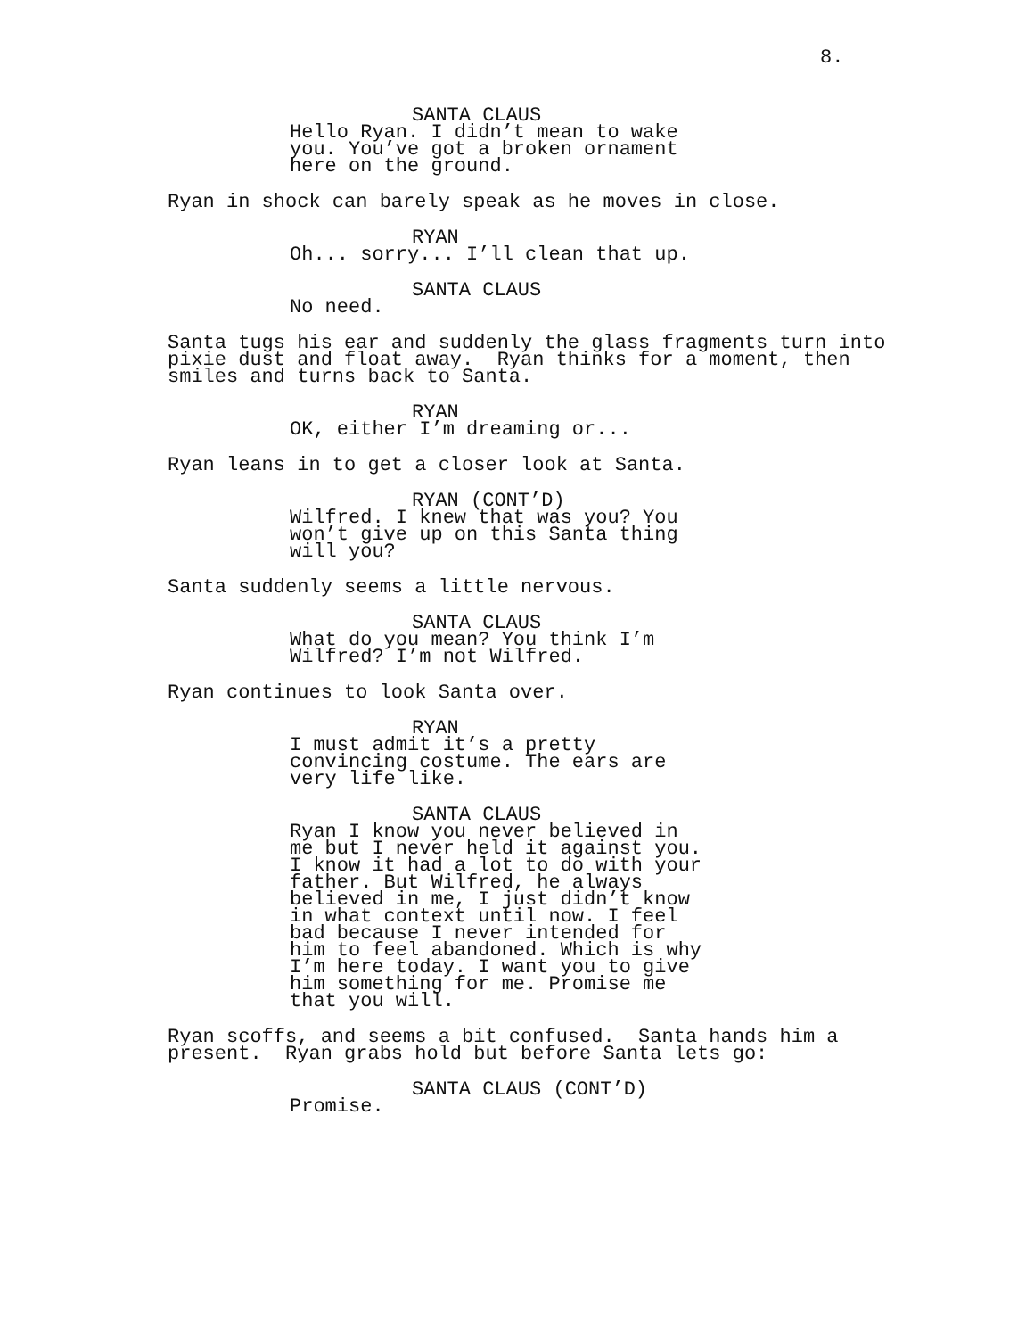8.
SANTA CLAUS
Hello Ryan. I didn’t mean to wake you. You’ve got a broken ornament here on the ground.
Ryan in shock can barely speak as he moves in close.
RYAN
Oh... sorry... I’ll clean that up.
SANTA CLAUS
No need.
Santa tugs his ear and suddenly the glass fragments turn into pixie dust and float away. Ryan thinks for a moment, then smiles and turns back to Santa.
RYAN
OK, either I’m dreaming or...
Ryan leans in to get a closer look at Santa.
RYAN (CONT’D)
Wilfred. I knew that was you? You won’t give up on this Santa thing will you?
Santa suddenly seems a little nervous.
SANTA CLAUS
What do you mean? You think I’m Wilfred? I’m not Wilfred.
Ryan continues to look Santa over.
RYAN
I must admit it’s a pretty convincing costume. The ears are very life like.
SANTA CLAUS
Ryan I know you never believed in me but I never held it against you. I know it had a lot to do with your father. But Wilfred, he always believed in me, I just didn’t know in what context until now. I feel bad because I never intended for him to feel abandoned. Which is why I’m here today. I want you to give him something for me. Promise me that you will.
Ryan scoffs, and seems a bit confused. Santa hands him a present. Ryan grabs hold but before Santa lets go:
SANTA CLAUS (CONT’D)
Promise.